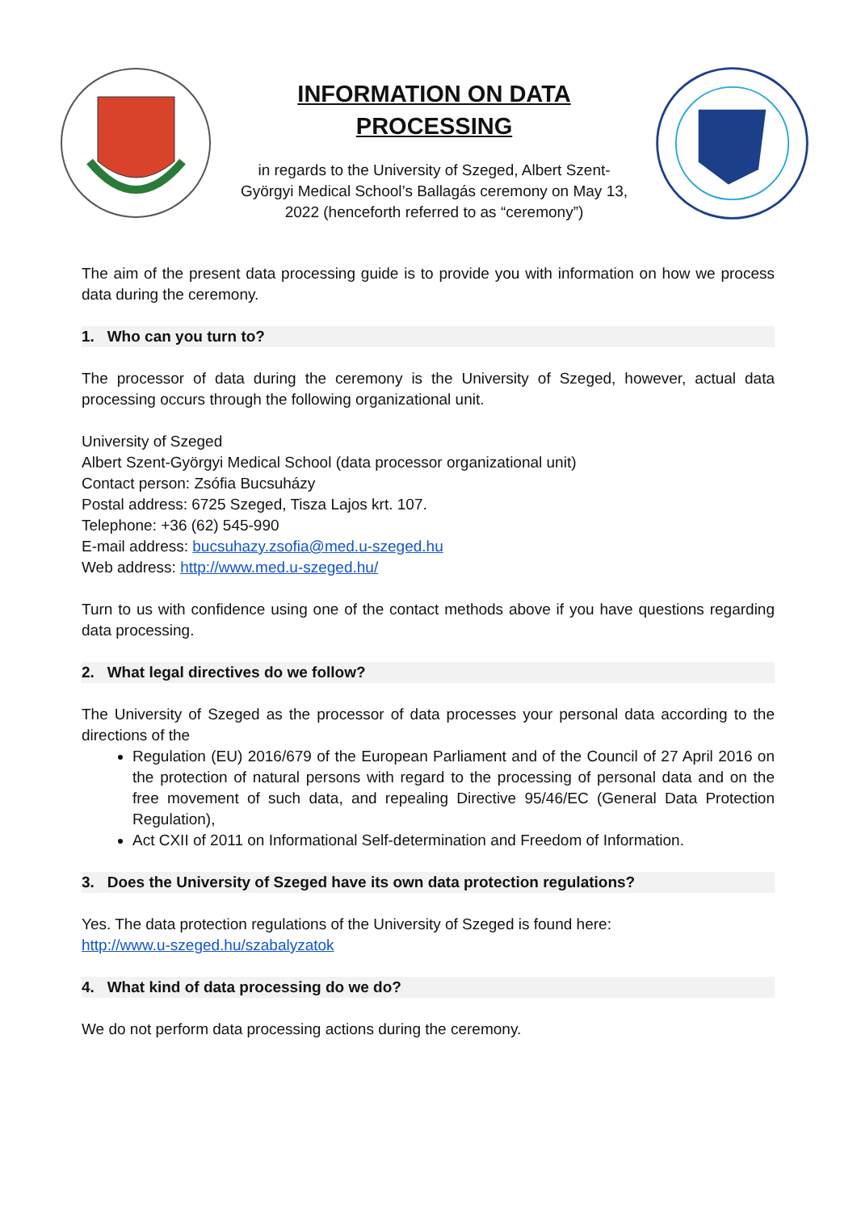INFORMATION ON DATA
PROCESSING
in regards to the University of Szeged, Albert Szent-
Györgyi Medical School’s Ballagás ceremony on May 13,
2022 (henceforth referred to as “ceremony”)
The aim of the present data processing guide is to provide you with information on how we process data during the ceremony.
1. Who can you turn to?
The processor of data during the ceremony is the University of Szeged, however, actual data processing occurs through the following organizational unit.
University of Szeged
Albert Szent-Györgyi Medical School (data processor organizational unit)
Contact person: Zsófia Bucsuházy
Postal address: 6725 Szeged, Tisza Lajos krt. 107.
Telephone: +36 (62) 545-990
E-mail address: bucsuhazy.zsofia@med.u-szeged.hu
Web address: http://www.med.u-szeged.hu/
Turn to us with confidence using one of the contact methods above if you have questions regarding data processing.
2. What legal directives do we follow?
The University of Szeged as the processor of data processes your personal data according to the directions of the
Regulation (EU) 2016/679 of the European Parliament and of the Council of 27 April 2016 on the protection of natural persons with regard to the processing of personal data and on the free movement of such data, and repealing Directive 95/46/EC (General Data Protection Regulation),
Act CXII of 2011 on Informational Self-determination and Freedom of Information.
3. Does the University of Szeged have its own data protection regulations?
Yes. The data protection regulations of the University of Szeged is found here:
http://www.u-szeged.hu/szabalyzatok
4. What kind of data processing do we do?
We do not perform data processing actions during the ceremony.